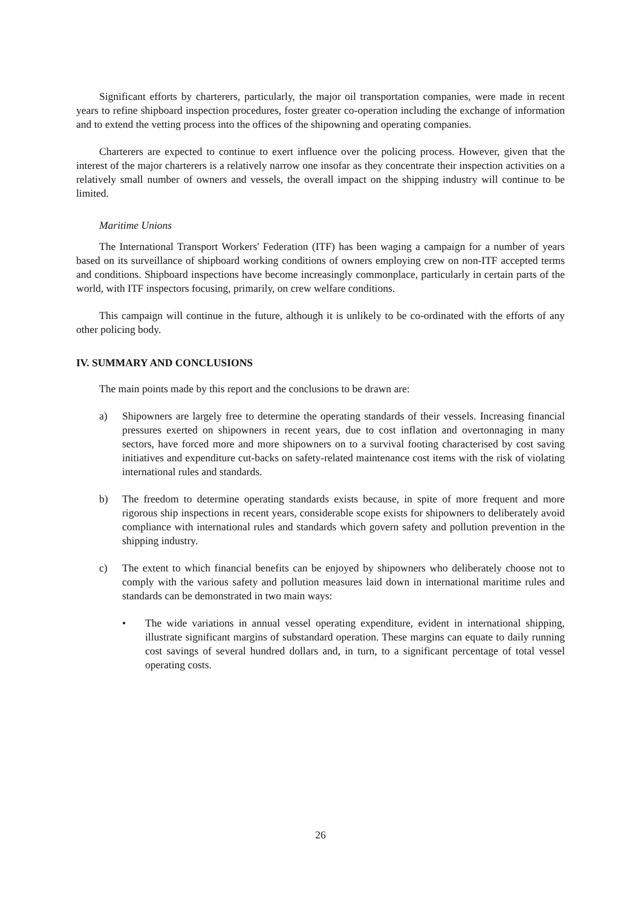Significant efforts by charterers, particularly, the major oil transportation companies, were made in recent years to refine shipboard inspection procedures, foster greater co-operation including the exchange of information and to extend the vetting process into the offices of the shipowning and operating companies.
Charterers are expected to continue to exert influence over the policing process. However, given that the interest of the major charterers is a relatively narrow one insofar as they concentrate their inspection activities on a relatively small number of owners and vessels, the overall impact on the shipping industry will continue to be limited.
Maritime Unions
The International Transport Workers' Federation (ITF) has been waging a campaign for a number of years based on its surveillance of shipboard working conditions of owners employing crew on non-ITF accepted terms and conditions. Shipboard inspections have become increasingly commonplace, particularly in certain parts of the world, with ITF inspectors focusing, primarily, on crew welfare conditions.
This campaign will continue in the future, although it is unlikely to be co-ordinated with the efforts of any other policing body.
IV. SUMMARY AND CONCLUSIONS
The main points made by this report and the conclusions to be drawn are:
a) Shipowners are largely free to determine the operating standards of their vessels. Increasing financial pressures exerted on shipowners in recent years, due to cost inflation and overtonnaging in many sectors, have forced more and more shipowners on to a survival footing characterised by cost saving initiatives and expenditure cut-backs on safety-related maintenance cost items with the risk of violating international rules and standards.
b) The freedom to determine operating standards exists because, in spite of more frequent and more rigorous ship inspections in recent years, considerable scope exists for shipowners to deliberately avoid compliance with international rules and standards which govern safety and pollution prevention in the shipping industry.
c) The extent to which financial benefits can be enjoyed by shipowners who deliberately choose not to comply with the various safety and pollution measures laid down in international maritime rules and standards can be demonstrated in two main ways:
• The wide variations in annual vessel operating expenditure, evident in international shipping, illustrate significant margins of substandard operation. These margins can equate to daily running cost savings of several hundred dollars and, in turn, to a significant percentage of total vessel operating costs.
26